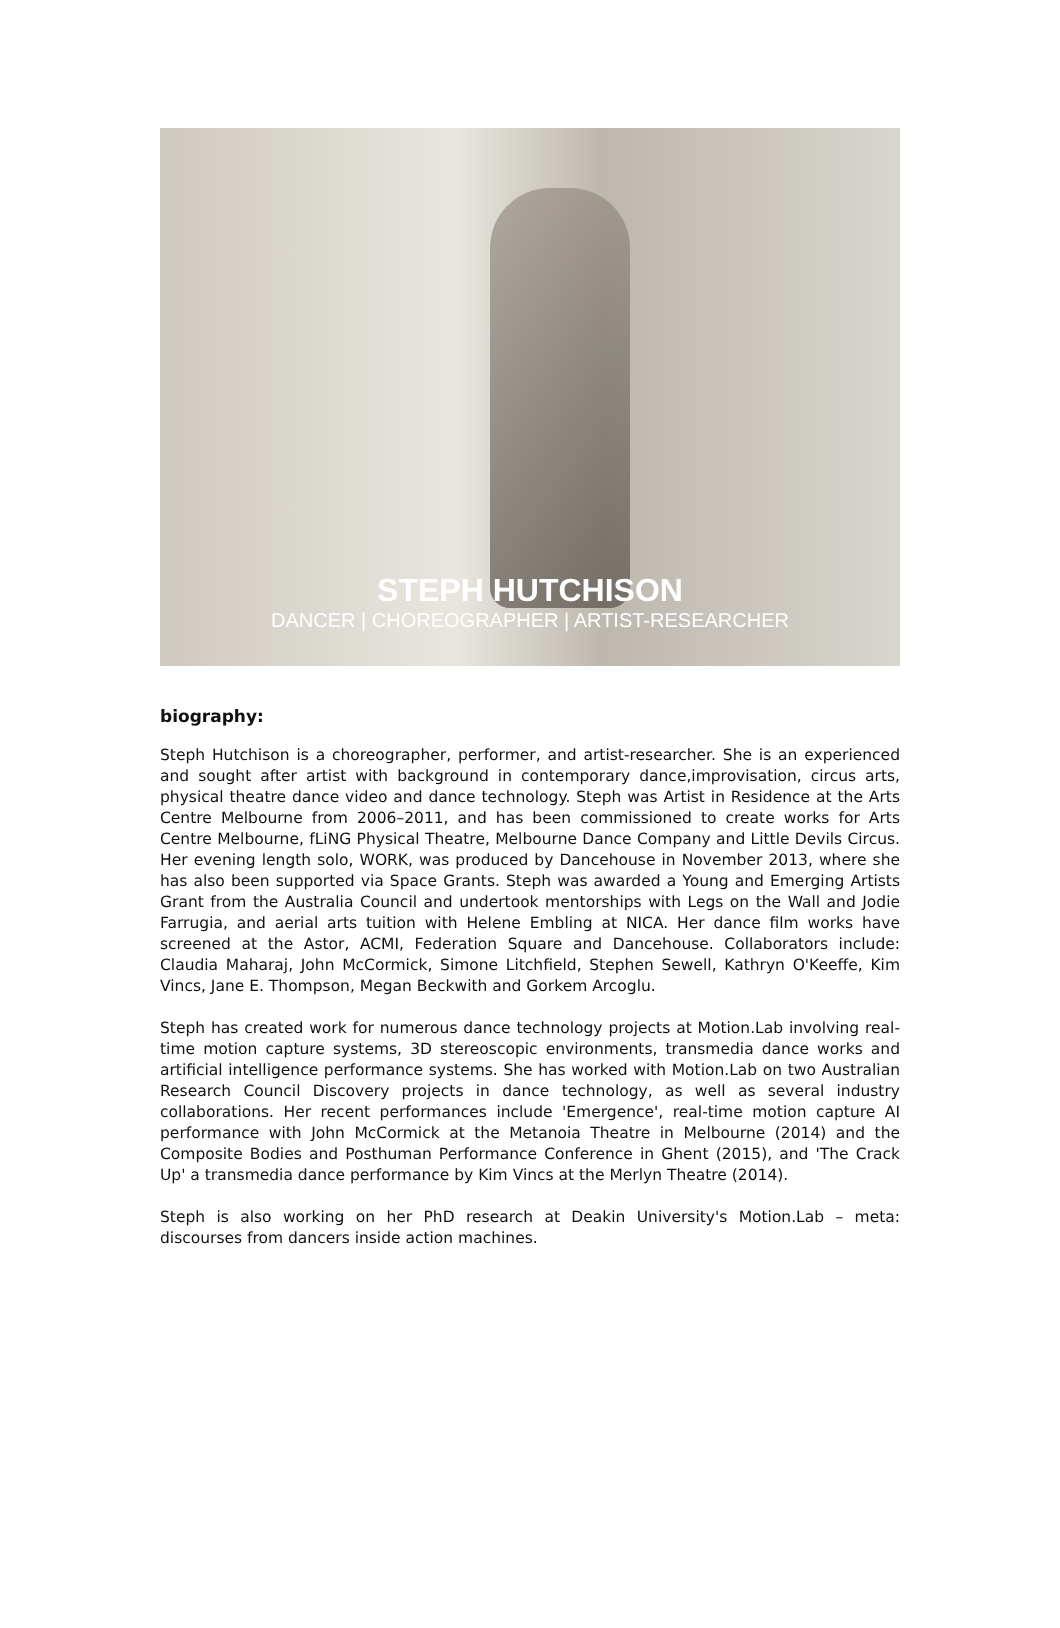STEPH HUTCHISON
DANCER | CHOREOGRAPHER | ARTIST-RESEARCHER
biography:
Steph Hutchison is a choreographer, performer, and artist-researcher. She is an experienced and sought after artist with background in contemporary dance,improvisation, circus arts, physical theatre dance video and dance technology. Steph was Artist in Residence at the Arts Centre Melbourne from 2006–2011, and has been commissioned to create works for Arts Centre Melbourne, fLiNG Physical Theatre, Melbourne Dance Company and Little Devils Circus. Her evening length solo, WORK, was produced by Dancehouse in November 2013, where she has also been supported via Space Grants. Steph was awarded a Young and Emerging Artists Grant from the Australia Council and undertook mentorships with Legs on the Wall and Jodie Farrugia, and aerial arts tuition with Helene Embling at NICA. Her dance film works have screened at the Astor, ACMI, Federation Square and Dancehouse. Collaborators include: Claudia Maharaj, John McCormick, Simone Litchfield, Stephen Sewell, Kathryn O'Keeffe, Kim Vincs, Jane E. Thompson, Megan Beckwith and Gorkem Arcoglu.
Steph has created work for numerous dance technology projects at Motion.Lab involving real-time motion capture systems, 3D stereoscopic environments, transmedia dance works and artificial intelligence performance systems. She has worked with Motion.Lab on two Australian Research Council Discovery projects in dance technology, as well as several industry collaborations. Her recent performances include 'Emergence', real-time motion capture AI performance with John McCormick at the Metanoia Theatre in Melbourne (2014) and the Composite Bodies and Posthuman Performance Conference in Ghent (2015), and 'The Crack Up' a transmedia dance performance by Kim Vincs at the Merlyn Theatre (2014).
Steph is also working on her PhD research at Deakin University's Motion.Lab – meta: discourses from dancers inside action machines.